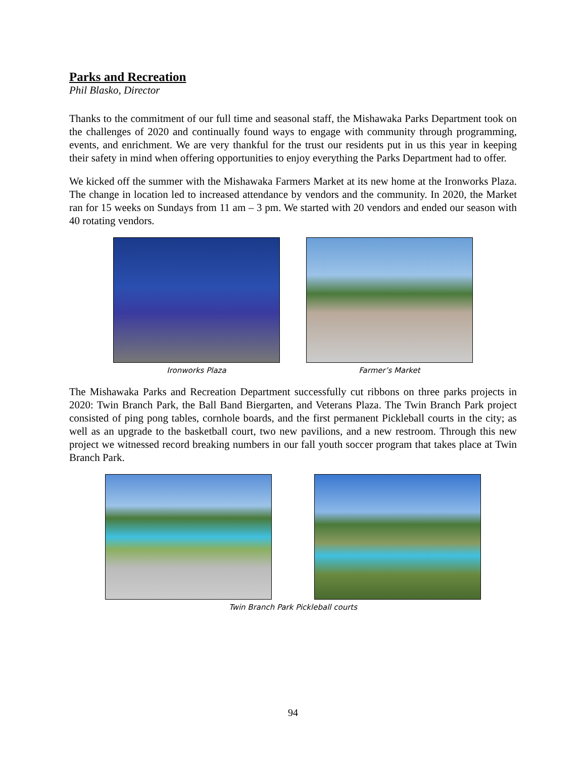Parks and Recreation
Phil Blasko, Director
Thanks to the commitment of our full time and seasonal staff, the Mishawaka Parks Department took on the challenges of 2020 and continually found ways to engage with community through programming, events, and enrichment. We are very thankful for the trust our residents put in us this year in keeping their safety in mind when offering opportunities to enjoy everything the Parks Department had to offer.
We kicked off the summer with the Mishawaka Farmers Market at its new home at the Ironworks Plaza. The change in location led to increased attendance by vendors and the community. In 2020, the Market ran for 15 weeks on Sundays from 11 am – 3 pm. We started with 20 vendors and ended our season with 40 rotating vendors.
Ironworks Plaza Farmer’s Market
The Mishawaka Parks and Recreation Department successfully cut ribbons on three parks projects in 2020: Twin Branch Park, the Ball Band Biergarten, and Veterans Plaza. The Twin Branch Park project consisted of ping pong tables, cornhole boards, and the first permanent Pickleball courts in the city; as well as an upgrade to the basketball court, two new pavilions, and a new restroom. Through this new project we witnessed record breaking numbers in our fall youth soccer program that takes place at Twin Branch Park.
Twin Branch Park Pickleball courts
94